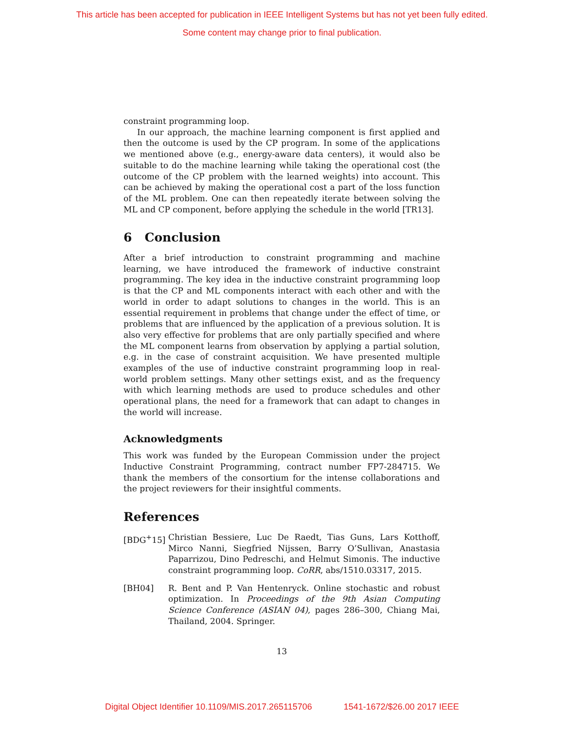This article has been accepted for publication in IEEE Intelligent Systems but has not yet been fully edited.
Some content may change prior to final publication.
constraint programming loop.
In our approach, the machine learning component is first applied and then the outcome is used by the CP program. In some of the applications we mentioned above (e.g., energy-aware data centers), it would also be suitable to do the machine learning while taking the operational cost (the outcome of the CP problem with the learned weights) into account. This can be achieved by making the operational cost a part of the loss function of the ML problem. One can then repeatedly iterate between solving the ML and CP component, before applying the schedule in the world [TR13].
6 Conclusion
After a brief introduction to constraint programming and machine learning, we have introduced the framework of inductive constraint programming. The key idea in the inductive constraint programming loop is that the CP and ML components interact with each other and with the world in order to adapt solutions to changes in the world. This is an essential requirement in problems that change under the effect of time, or problems that are influenced by the application of a previous solution. It is also very effective for problems that are only partially specified and where the ML component learns from observation by applying a partial solution, e.g. in the case of constraint acquisition. We have presented multiple examples of the use of inductive constraint programming loop in real-world problem settings. Many other settings exist, and as the frequency with which learning methods are used to produce schedules and other operational plans, the need for a framework that can adapt to changes in the world will increase.
Acknowledgments
This work was funded by the European Commission under the project Inductive Constraint Programming, contract number FP7-284715. We thank the members of the consortium for the intense collaborations and the project reviewers for their insightful comments.
References
[BDG<sup>+</sup>15] Christian Bessiere, Luc De Raedt, Tias Guns, Lars Kotthoff, Mirco Nanni, Siegfried Nijssen, Barry O’Sullivan, Anastasia Paparrizou, Dino Pedreschi, and Helmut Simonis. The inductive constraint programming loop. CoRR, abs/1510.03317, 2015.
[BH04] R. Bent and P. Van Hentenryck. Online stochastic and robust optimization. In Proceedings of the 9th Asian Computing Science Conference (ASIAN 04), pages 286–300, Chiang Mai, Thailand, 2004. Springer.
13
Digital Object Identifier 10.1109/MIS.2017.265115706 1541-1672/$26.00 2017 IEEE